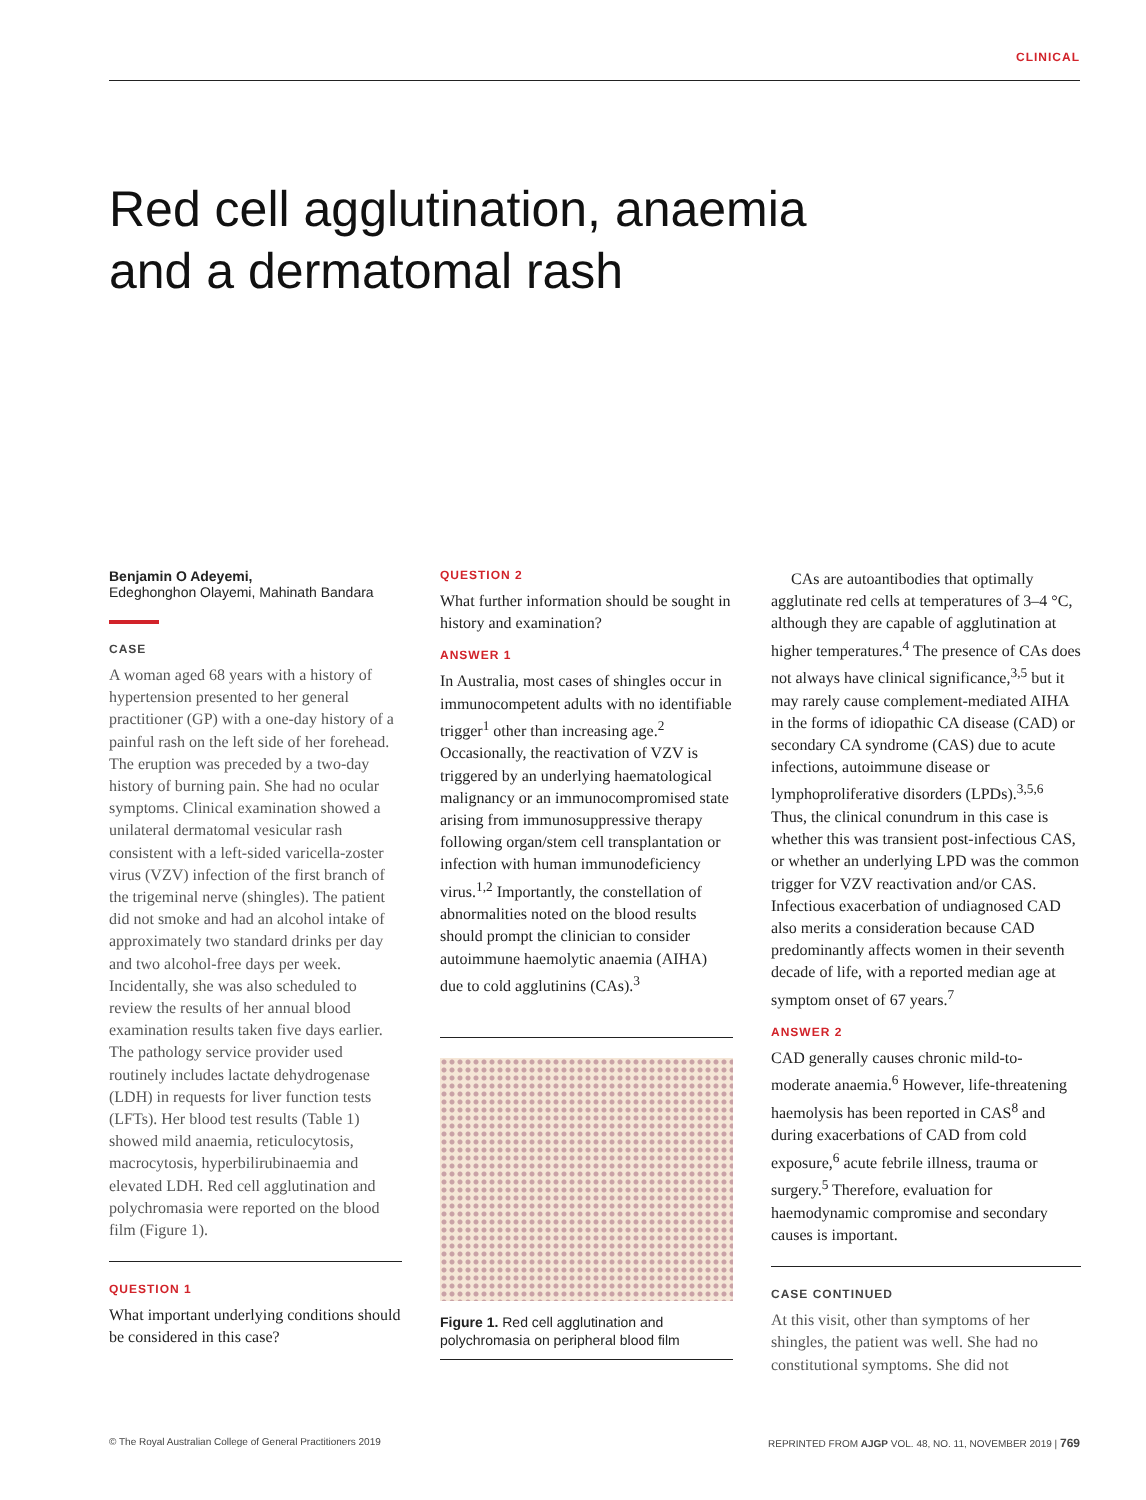CLINICAL
Red cell agglutination, anaemia and a dermatomal rash
Benjamin O Adeyemi,
Edeghonghon Olayemi, Mahinath Bandara
CASE
A woman aged 68 years with a history of hypertension presented to her general practitioner (GP) with a one-day history of a painful rash on the left side of her forehead. The eruption was preceded by a two-day history of burning pain. She had no ocular symptoms. Clinical examination showed a unilateral dermatomal vesicular rash consistent with a left-sided varicella-zoster virus (VZV) infection of the first branch of the trigeminal nerve (shingles). The patient did not smoke and had an alcohol intake of approximately two standard drinks per day and two alcohol-free days per week. Incidentally, she was also scheduled to review the results of her annual blood examination results taken five days earlier. The pathology service provider used routinely includes lactate dehydrogenase (LDH) in requests for liver function tests (LFTs). Her blood test results (Table 1) showed mild anaemia, reticulocytosis, macrocytosis, hyperbilirubinaemia and elevated LDH. Red cell agglutination and polychromasia were reported on the blood film (Figure 1).
QUESTION 1
What important underlying conditions should be considered in this case?
QUESTION 2
What further information should be sought in history and examination?
ANSWER 1
In Australia, most cases of shingles occur in immunocompetent adults with no identifiable trigger<sup>1</sup> other than increasing age.<sup>2</sup> Occasionally, the reactivation of VZV is triggered by an underlying haematological malignancy or an immunocompromised state arising from immunosuppressive therapy following organ/stem cell transplantation or infection with human immunodeficiency virus.<sup>1,2</sup> Importantly, the constellation of abnormalities noted on the blood results should prompt the clinician to consider autoimmune haemolytic anaemia (AIHA) due to cold agglutinins (CAs).<sup>3</sup>
Figure 1. Red cell agglutination and polychromasia on peripheral blood film
CAs are autoantibodies that optimally agglutinate red cells at temperatures of 3–4 °C, although they are capable of agglutination at higher temperatures.<sup>4</sup> The presence of CAs does not always have clinical significance,<sup>3,5</sup> but it may rarely cause complement-mediated AIHA in the forms of idiopathic CA disease (CAD) or secondary CA syndrome (CAS) due to acute infections, autoimmune disease or lymphoproliferative disorders (LPDs).<sup>3,5,6</sup> Thus, the clinical conundrum in this case is whether this was transient post-infectious CAS, or whether an underlying LPD was the common trigger for VZV reactivation and/or CAS. Infectious exacerbation of undiagnosed CAD also merits a consideration because CAD predominantly affects women in their seventh decade of life, with a reported median age at symptom onset of 67 years.<sup>7</sup>
ANSWER 2
CAD generally causes chronic mild-to-moderate anaemia.<sup>6</sup> However, life-threatening haemolysis has been reported in CAS<sup>8</sup> and during exacerbations of CAD from cold exposure,<sup>6</sup> acute febrile illness, trauma or surgery.<sup>5</sup> Therefore, evaluation for haemodynamic compromise and secondary causes is important.
CASE CONTINUED
At this visit, other than symptoms of her shingles, the patient was well. She had no constitutional symptoms. She did not
© The Royal Australian College of General Practitioners 2019 REPRINTED FROM AJGP VOL. 48, NO. 11, NOVEMBER 2019 | 769